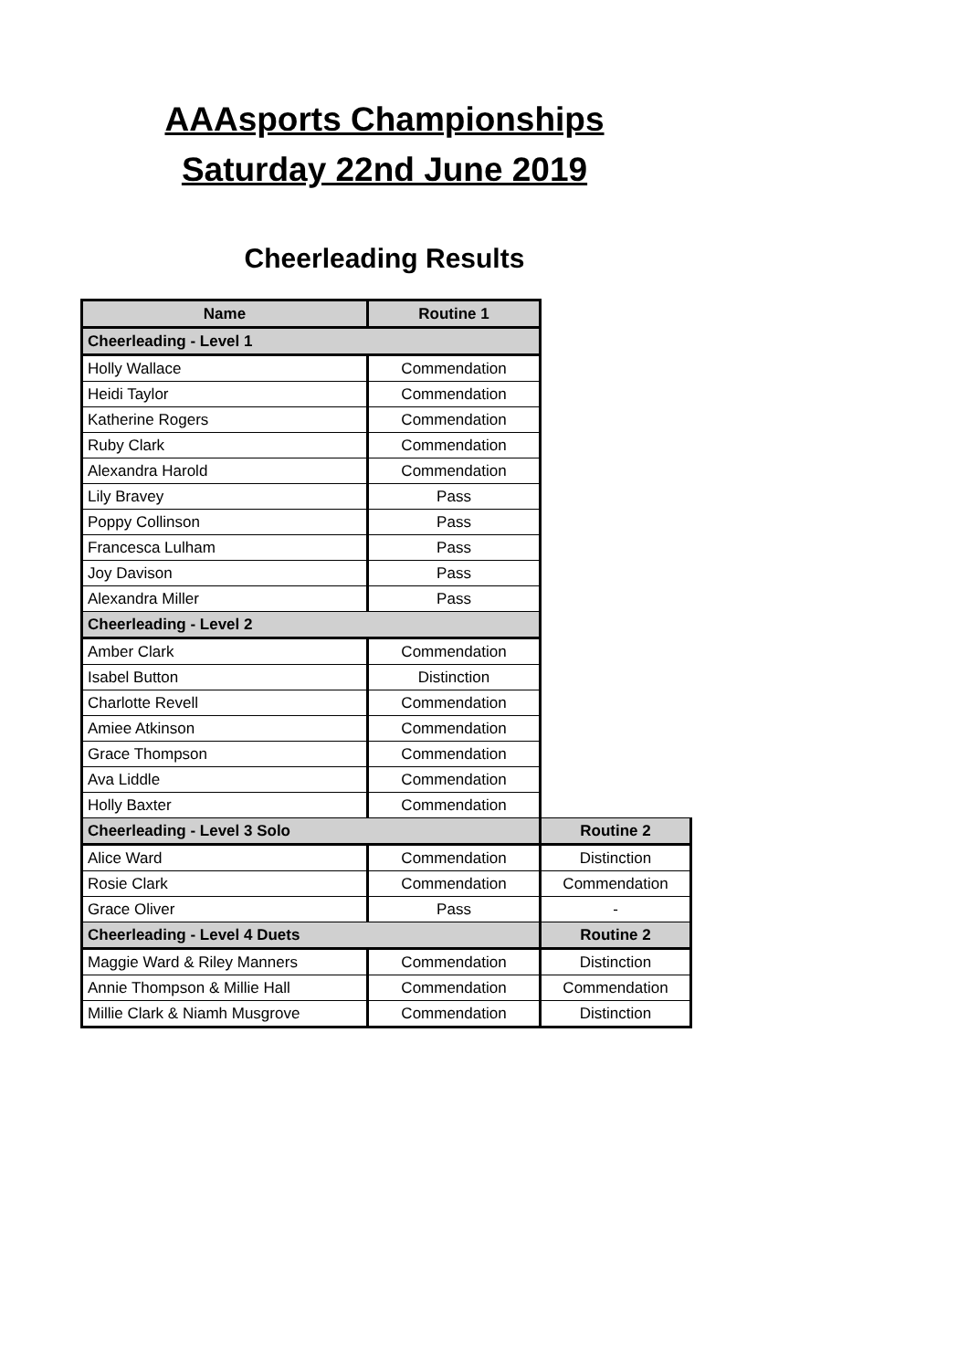AAAsports Championships
Saturday 22nd June 2019
Cheerleading Results
| Name | Routine 1 | |
| Cheerleading - Level 1 | | |
| Holly Wallace | Commendation | |
| Heidi Taylor | Commendation | |
| Katherine Rogers | Commendation | |
| Ruby Clark | Commendation | |
| Alexandra Harold | Commendation | |
| Lily Bravey | Pass | |
| Poppy Collinson | Pass | |
| Francesca Lulham | Pass | |
| Joy Davison | Pass | |
| Alexandra Miller | Pass | |
| Cheerleading - Level 2 | | |
| Amber Clark | Commendation | |
| Isabel Button | Distinction | |
| Charlotte Revell | Commendation | |
| Amiee Atkinson | Commendation | |
| Grace Thompson | Commendation | |
| Ava Liddle | Commendation | |
| Holly Baxter | Commendation | |
| Cheerleading - Level 3 Solo | | Routine 2 |
| Alice Ward | Commendation | Distinction |
| Rosie Clark | Commendation | Commendation |
| Grace Oliver | Pass | - |
| Cheerleading - Level 4 Duets | | Routine 2 |
| Maggie Ward & Riley Manners | Commendation | Distinction |
| Annie Thompson & Millie Hall | Commendation | Commendation |
| Millie Clark & Niamh Musgrove | Commendation | Distinction |